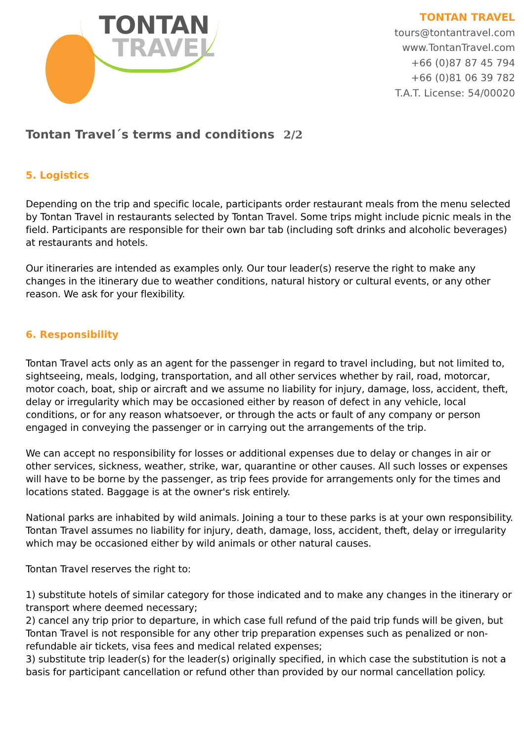TONTAN
TRAVEL
TONTAN TRAVEL
tours@tontantravel.com
www.TontanTravel.com
+66 (0)87 87 45 794
+66 (0)81 06 39 782
T.A.T. License: 54/00020
Tontan Travel´s terms and conditions 2/2
5. Logistics
Depending on the trip and specific locale, participants order restaurant meals from the menu selected by Tontan Travel in restaurants selected by Tontan Travel. Some trips might include picnic meals in the field. Participants are responsible for their own bar tab (including soft drinks and alcoholic beverages) at restaurants and hotels.
Our itineraries are intended as examples only. Our tour leader(s) reserve the right to make any changes in the itinerary due to weather conditions, natural history or cultural events, or any other reason. We ask for your flexibility.
6. Responsibility
Tontan Travel acts only as an agent for the passenger in regard to travel including, but not limited to, sightseeing, meals, lodging, transportation, and all other services whether by rail, road, motorcar, motor coach, boat, ship or aircraft and we assume no liability for injury, damage, loss, accident, theft, delay or irregularity which may be occasioned either by reason of defect in any vehicle, local conditions, or for any reason whatsoever, or through the acts or fault of any company or person engaged in conveying the passenger or in carrying out the arrangements of the trip.
We can accept no responsibility for losses or additional expenses due to delay or changes in air or other services, sickness, weather, strike, war, quarantine or other causes. All such losses or expenses will have to be borne by the passenger, as trip fees provide for arrangements only for the times and locations stated. Baggage is at the owner's risk entirely.
National parks are inhabited by wild animals. Joining a tour to these parks is at your own responsibility. Tontan Travel assumes no liability for injury, death, damage, loss, accident, theft, delay or irregularity which may be occasioned either by wild animals or other natural causes.
Tontan Travel reserves the right to:
1) substitute hotels of similar category for those indicated and to make any changes in the itinerary or transport where deemed necessary;
2) cancel any trip prior to departure, in which case full refund of the paid trip funds will be given, but Tontan Travel is not responsible for any other trip preparation expenses such as penalized or non-refundable air tickets, visa fees and medical related expenses;
3) substitute trip leader(s) for the leader(s) originally specified, in which case the substitution is not a basis for participant cancellation or refund other than provided by our normal cancellation policy.